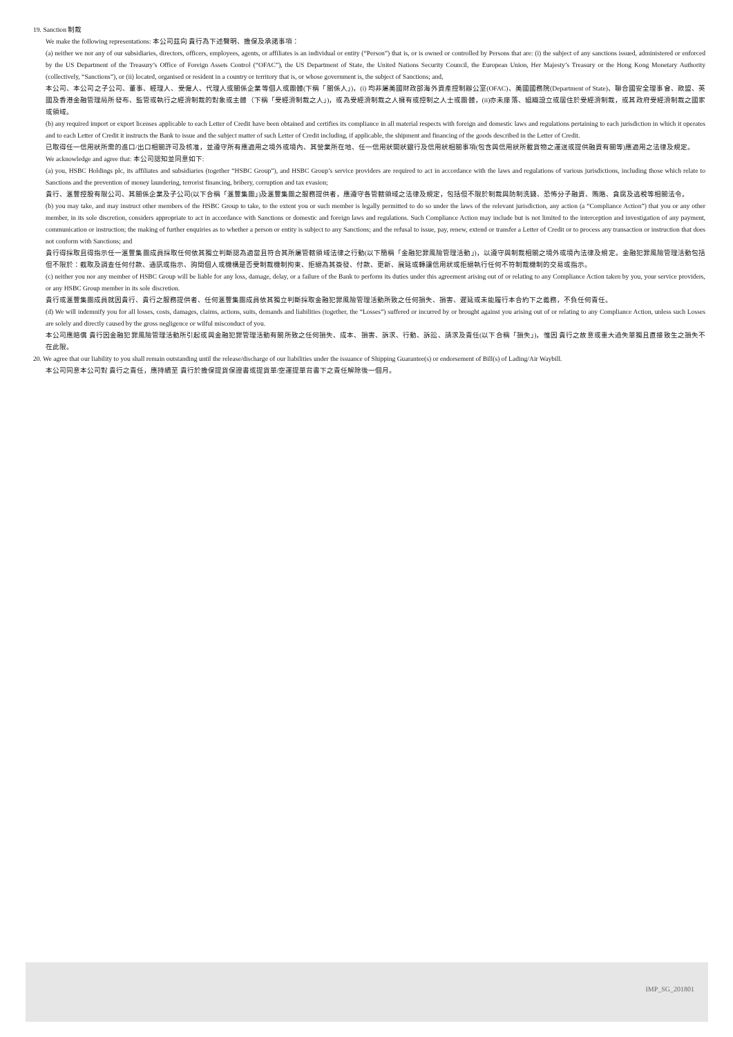19. Sanction 制裁
We make the following representations: 本公司茲向 貴行為下述聲明、擔保及承諾事項：
(a) neither we nor any of our subsidiaries, directors, officers, employees, agents, or affiliates is an individual or entity (“Person”) that is, or is owned or controlled by Persons that are: (i) the subject of any sanctions issued, administered or enforced by the US Department of the Treasury’s Office of Foreign Assets Control (“OFAC”), the US Department of State, the United Nations Security Council, the European Union, Her Majesty’s Treasury or the Hong Kong Monetary Authority (collectively, “Sanctions”), or (ii) located, organised or resident in a country or territory that is, or whose government is, the subject of Sanctions; and,
本公司、本公司之子公司、董事、經理人、受僱人、代理人或關係企業等個人或團體(下稱「關係人」)，(i) 均非屬美國財政部海外資產控制辦公室(OFAC)、美國國務院(Department of State)、聯合國安全理事會、歐盟、英國及香港金融管理局所發布、監管或執行之經濟制裁的對象或主體（下稱「受經濟制裁之人」)，或為受經濟制裁之人擁有或控制之人士或團體，(ii)亦未座落、組織設立或居住於受經濟制裁，或其政府受經濟制裁之國家或領域。
(b) any required import or export licenses applicable to each Letter of Credit have been obtained and certifies its compliance in all material respects with foreign and domestic laws and regulations pertaining to each jurisdiction in which it operates and to each Letter of Credit it instructs the Bank to issue and the subject matter of such Letter of Credit including, if applicable, the shipment and financing of the goods described in the Letter of Credit.
已取得任一信用狀所需的進口/出口相關許可及核准，並遵守所有應適用之境外或境內、其營業所在地、任一信用狀開狀銀行及信用狀相關事項(包含與信用狀所載貨物之運送或提供融資有關等)應適用之法律及規定。
We acknowledge and agree that: 本公司認知並同意如下:
(a) you, HSBC Holdings plc, its affiliates and subsidiaries (together “HSBC Group”), and HSBC Group’s service providers are required to act in accordance with the laws and regulations of various jurisdictions, including those which relate to Sanctions and the prevention of money laundering, terrorist financing, bribery, corruption and tax evasion;
貴行、滙豐控股有限公司、其關係企業及子公司(以下合稱「滙豐集團」)及滙豐集團之服務提供者，應遵守各管轄領域之法律及規定，包括但不限於制裁與防制洗錢、恐怖分子融資、賄賂、貪腐及逃稅等相關法令。
(b) you may take, and may instruct other members of the HSBC Group to take, to the extent you or such member is legally permitted to do so under the laws of the relevant jurisdiction, any action (a “Compliance Action”) that you or any other member, in its sole discretion, considers appropriate to act in accordance with Sanctions or domestic and foreign laws and regulations. Such Compliance Action may include but is not limited to the interception and investigation of any payment, communication or instruction; the making of further enquiries as to whether a person or entity is subject to any Sanctions; and the refusal to issue, pay, renew, extend or transfer a Letter of Credit or to process any transaction or instruction that does not conform with Sanctions; and
貴行得採取且得指示任一滙豐集團成員採取任何依其獨立判斷認為適當且符合其所屬管轄領域法律之行動(以下簡稱「金融犯罪風險管理活動」)，以遵守與制裁相關之境外或境內法律及規定。金融犯罪風險管理活動包括但不限於：截取及調查任何付款、通訊或指示、詢問個人或機構是否受制裁機制拘束、拒絕為其簽發、付款、更新、展延或轉讓信用狀或拒絕執行任何不符制裁機制的交易或指示。
(c) neither you nor any member of HSBC Group will be liable for any loss, damage, delay, or a failure of the Bank to perform its duties under this agreement arising out of or relating to any Compliance Action taken by you, your service providers, or any HSBC Group member in its sole discretion.
貴行或滙豐集團成員就因貴行、貴行之服務提供者、任何滙豐集團成員依其獨立判斷採取金融犯罪風險管理活動所致之任何損失、損害、遲延或未能履行本合約下之義務，不負任何責任。
(d) We will indemnify you for all losses, costs, damages, claims, actions, suits, demands and liabilities (together, the “Losses”) suffered or incurred by or brought against you arising out of or relating to any Compliance Action, unless such Losses are solely and directly caused by the gross negligence or wilful misconduct of you.
本公司應賠償 貴行因金融犯罪風險管理活動所引起或與金融犯罪管理活動有關所致之任何損失、成本、損害、訴求、行動、訴訟、請求及責任(以下合稱「損失」)，惟因 貴行之故意或重大過失單獨且直接致生之損失不在此限。
20. We agree that our liability to you shall remain outstanding until the release/discharge of our liabilities under the issuance of Shipping Guarantee(s) or endorsement of Bill(s) of Lading/Air Waybill.
本公司同意本公司對 貴行之責任，應持續至 貴行於擔保提貨保證書或提貨單/空運提單背書下之責任解除後一個月。
IMP_SG_201801